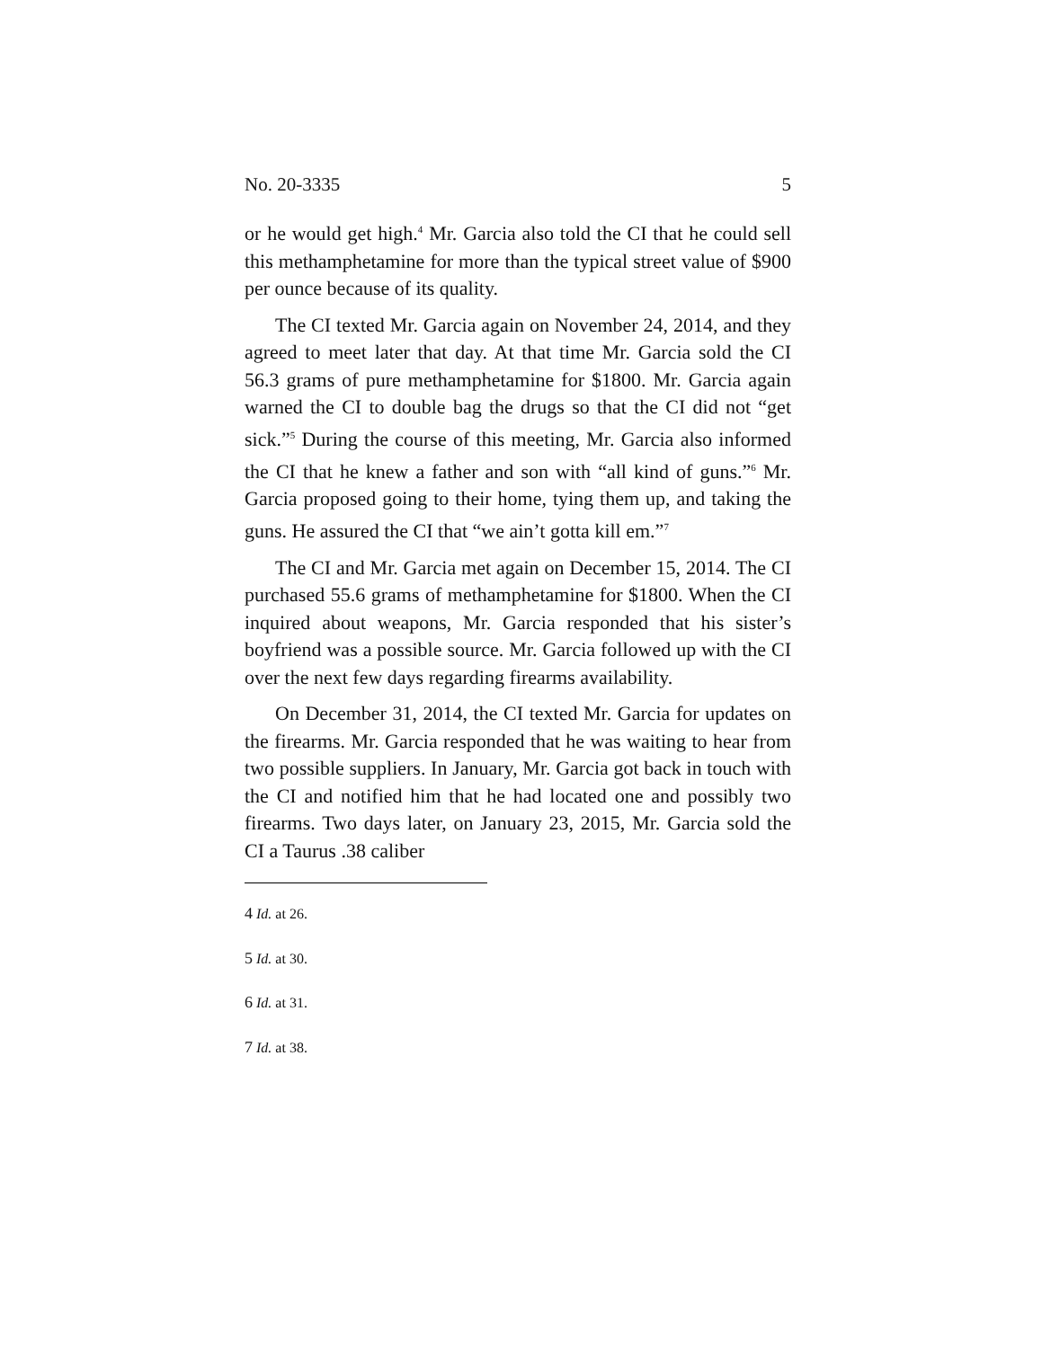No. 20-3335 5
or he would get high.<sup>4</sup> Mr. Garcia also told the CI that he could sell this methamphetamine for more than the typical street value of $900 per ounce because of its quality.
The CI texted Mr. Garcia again on November 24, 2014, and they agreed to meet later that day. At that time Mr. Garcia sold the CI 56.3 grams of pure methamphetamine for $1800. Mr. Garcia again warned the CI to double bag the drugs so that the CI did not “get sick.”<sup>5</sup> During the course of this meeting, Mr. Garcia also informed the CI that he knew a father and son with “all kind of guns.”<sup>6</sup> Mr. Garcia proposed going to their home, tying them up, and taking the guns. He assured the CI that “we ain’t gotta kill em.”<sup>7</sup>
The CI and Mr. Garcia met again on December 15, 2014. The CI purchased 55.6 grams of methamphetamine for $1800. When the CI inquired about weapons, Mr. Garcia responded that his sister’s boyfriend was a possible source. Mr. Garcia followed up with the CI over the next few days regarding firearms availability.
On December 31, 2014, the CI texted Mr. Garcia for updates on the firearms. Mr. Garcia responded that he was waiting to hear from two possible suppliers. In January, Mr. Garcia got back in touch with the CI and notified him that he had located one and possibly two firearms. Two days later, on January 23, 2015, Mr. Garcia sold the CI a Taurus .38 caliber
4 Id. at 26.
5 Id. at 30.
6 Id. at 31.
7 Id. at 38.